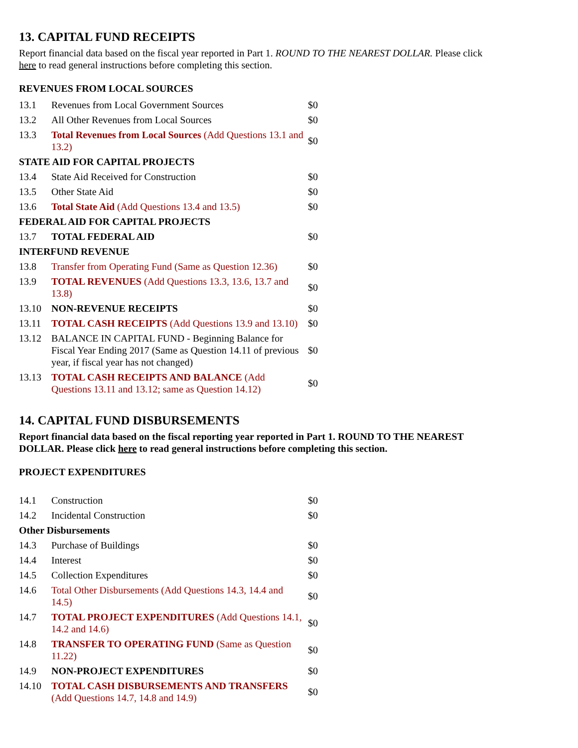13. CAPITAL FUND RECEIPTS
Report financial data based on the fiscal year reported in Part 1. ROUND TO THE NEAREST DOLLAR. Please click here to read general instructions before completing this section.
REVENUES FROM LOCAL SOURCES
| 13.1 | Revenues from Local Government Sources | $0 |
| 13.2 | All Other Revenues from Local Sources | $0 |
| 13.3 | Total Revenues from Local Sources (Add Questions 13.1 and 13.2) | $0 |
| STATE AID FOR CAPITAL PROJECTS | | |
| 13.4 | State Aid Received for Construction | $0 |
| 13.5 | Other State Aid | $0 |
| 13.6 | Total State Aid (Add Questions 13.4 and 13.5) | $0 |
| FEDERAL AID FOR CAPITAL PROJECTS | | |
| 13.7 | TOTAL FEDERAL AID | $0 |
| INTERFUND REVENUE | | |
| 13.8 | Transfer from Operating Fund (Same as Question 12.36) | $0 |
| 13.9 | TOTAL REVENUES (Add Questions 13.3, 13.6, 13.7 and 13.8) | $0 |
| 13.10 | NON-REVENUE RECEIPTS | $0 |
| 13.11 | TOTAL CASH RECEIPTS (Add Questions 13.9 and 13.10) | $0 |
| 13.12 | BALANCE IN CAPITAL FUND - Beginning Balance for Fiscal Year Ending 2017 (Same as Question 14.11 of previous year, if fiscal year has not changed) | $0 |
| 13.13 | TOTAL CASH RECEIPTS AND BALANCE (Add Questions 13.11 and 13.12; same as Question 14.12) | $0 |
14. CAPITAL FUND DISBURSEMENTS
Report financial data based on the fiscal reporting year reported in Part 1. ROUND TO THE NEAREST DOLLAR. Please click here to read general instructions before completing this section.
PROJECT EXPENDITURES
| 14.1 | Construction | $0 |
| 14.2 | Incidental Construction | $0 |
| Other Disbursements | | |
| 14.3 | Purchase of Buildings | $0 |
| 14.4 | Interest | $0 |
| 14.5 | Collection Expenditures | $0 |
| 14.6 | Total Other Disbursements (Add Questions 14.3, 14.4 and 14.5) | $0 |
| 14.7 | TOTAL PROJECT EXPENDITURES (Add Questions 14.1, 14.2 and 14.6) | $0 |
| 14.8 | TRANSFER TO OPERATING FUND (Same as Question 11.22) | $0 |
| 14.9 | NON-PROJECT EXPENDITURES | $0 |
| 14.10 | TOTAL CASH DISBURSEMENTS AND TRANSFERS (Add Questions 14.7, 14.8 and 14.9) | $0 |